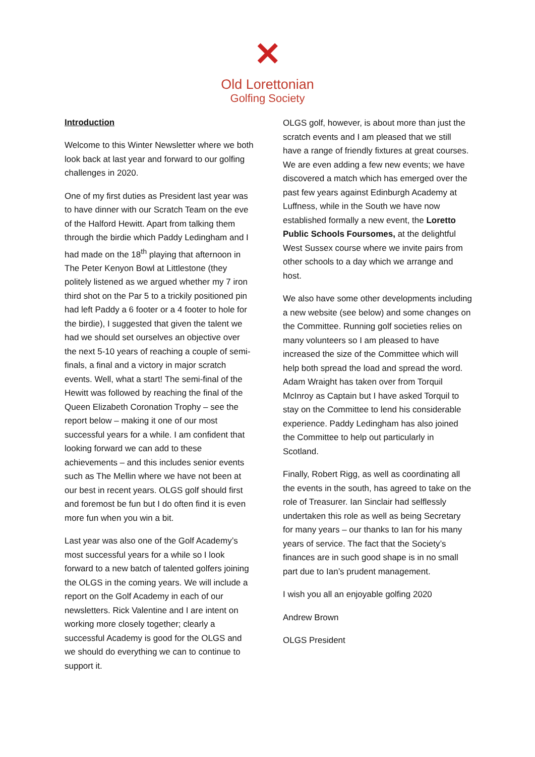✕
Old Lorettonian
Golfing Society
Introduction
Welcome to this Winter Newsletter where we both look back at last year and forward to our golfing challenges in 2020.
One of my first duties as President last year was to have dinner with our Scratch Team on the eve of the Halford Hewitt. Apart from talking them through the birdie which Paddy Ledingham and I had made on the 18<sup>th</sup> playing that afternoon in The Peter Kenyon Bowl at Littlestone (they politely listened as we argued whether my 7 iron third shot on the Par 5 to a trickily positioned pin had left Paddy a 6 footer or a 4 footer to hole for the birdie), I suggested that given the talent we had we should set ourselves an objective over the next 5-10 years of reaching a couple of semi-finals, a final and a victory in major scratch events. Well, what a start! The semi-final of the Hewitt was followed by reaching the final of the Queen Elizabeth Coronation Trophy – see the report below – making it one of our most successful years for a while. I am confident that looking forward we can add to these achievements – and this includes senior events such as The Mellin where we have not been at our best in recent years. OLGS golf should first and foremost be fun but I do often find it is even more fun when you win a bit.
Last year was also one of the Golf Academy’s most successful years for a while so I look forward to a new batch of talented golfers joining the OLGS in the coming years. We will include a report on the Golf Academy in each of our newsletters. Rick Valentine and I are intent on working more closely together; clearly a successful Academy is good for the OLGS and we should do everything we can to continue to support it.
OLGS golf, however, is about more than just the scratch events and I am pleased that we still have a range of friendly fixtures at great courses. We are even adding a few new events; we have discovered a match which has emerged over the past few years against Edinburgh Academy at Luffness, while in the South we have now established formally a new event, the Loretto Public Schools Foursomes, at the delightful West Sussex course where we invite pairs from other schools to a day which we arrange and host.
We also have some other developments including a new website (see below) and some changes on the Committee. Running golf societies relies on many volunteers so I am pleased to have increased the size of the Committee which will help both spread the load and spread the word. Adam Wraight has taken over from Torquil McInroy as Captain but I have asked Torquil to stay on the Committee to lend his considerable experience. Paddy Ledingham has also joined the Committee to help out particularly in Scotland.
Finally, Robert Rigg, as well as coordinating all the events in the south, has agreed to take on the role of Treasurer. Ian Sinclair had selflessly undertaken this role as well as being Secretary for many years – our thanks to Ian for his many years of service. The fact that the Society’s finances are in such good shape is in no small part due to Ian’s prudent management.
I wish you all an enjoyable golfing 2020
Andrew Brown
OLGS President